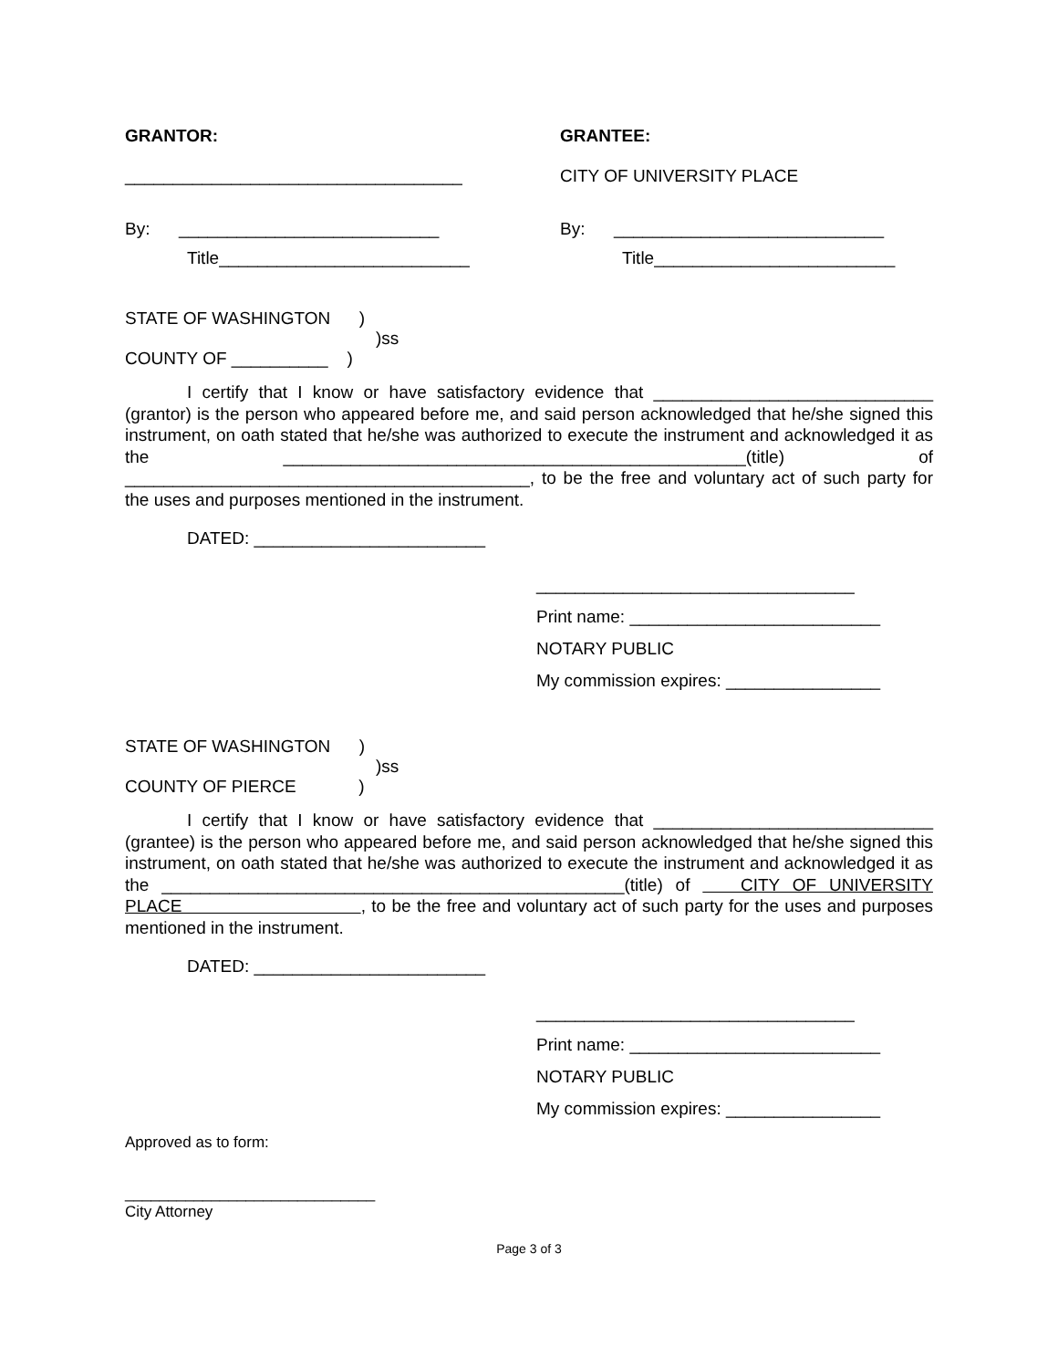GRANTOR: GRANTEE:
___________________________________ CITY OF UNIVERSITY PLACE
By: ___________________________ By: ____________________________
Title__________________________ Title_________________________
STATE OF WASHINGTON )
)ss
COUNTY OF __________ )
I certify that I know or have satisfactory evidence that _____________________________ (grantor) is the person who appeared before me, and said person acknowledged that he/she signed this instrument, on oath stated that he/she was authorized to execute the instrument and acknowledged it as the ________________________________________________(title) of __________________________________________, to be the free and voluntary act of such party for the uses and purposes mentioned in the instrument.
DATED: ________________________
_________________________________
Print name: __________________________
NOTARY PUBLIC
My commission expires: ________________
STATE OF WASHINGTON )
)ss
COUNTY OF PIERCE )
I certify that I know or have satisfactory evidence that _____________________________ (grantee) is the person who appeared before me, and said person acknowledged that he/she signed this instrument, on oath stated that he/she was authorized to execute the instrument and acknowledged it as the ________________________________________________(title) of CITY OF UNIVERSITY PLACE , to be the free and voluntary act of such party for the uses and purposes mentioned in the instrument.
DATED: ________________________
_________________________________
Print name: __________________________
NOTARY PUBLIC
My commission expires: ________________
Approved as to form:
_____________________________
City Attorney
Page 3 of 3